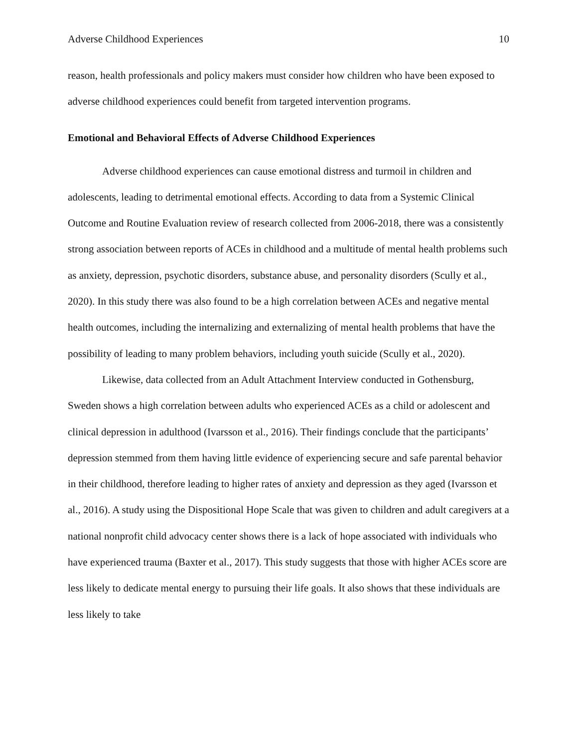Adverse Childhood Experiences 10
reason, health professionals and policy makers must consider how children who have been exposed to adverse childhood experiences could benefit from targeted intervention programs.
Emotional and Behavioral Effects of Adverse Childhood Experiences
Adverse childhood experiences can cause emotional distress and turmoil in children and adolescents, leading to detrimental emotional effects. According to data from a Systemic Clinical Outcome and Routine Evaluation review of research collected from 2006-2018, there was a consistently strong association between reports of ACEs in childhood and a multitude of mental health problems such as anxiety, depression, psychotic disorders, substance abuse, and personality disorders (Scully et al., 2020). In this study there was also found to be a high correlation between ACEs and negative mental health outcomes, including the internalizing and externalizing of mental health problems that have the possibility of leading to many problem behaviors, including youth suicide (Scully et al., 2020).
Likewise, data collected from an Adult Attachment Interview conducted in Gothensburg, Sweden shows a high correlation between adults who experienced ACEs as a child or adolescent and clinical depression in adulthood (Ivarsson et al., 2016). Their findings conclude that the participants’ depression stemmed from them having little evidence of experiencing secure and safe parental behavior in their childhood, therefore leading to higher rates of anxiety and depression as they aged (Ivarsson et al., 2016). A study using the Dispositional Hope Scale that was given to children and adult caregivers at a national nonprofit child advocacy center shows there is a lack of hope associated with individuals who have experienced trauma (Baxter et al., 2017). This study suggests that those with higher ACEs score are less likely to dedicate mental energy to pursuing their life goals. It also shows that these individuals are less likely to take